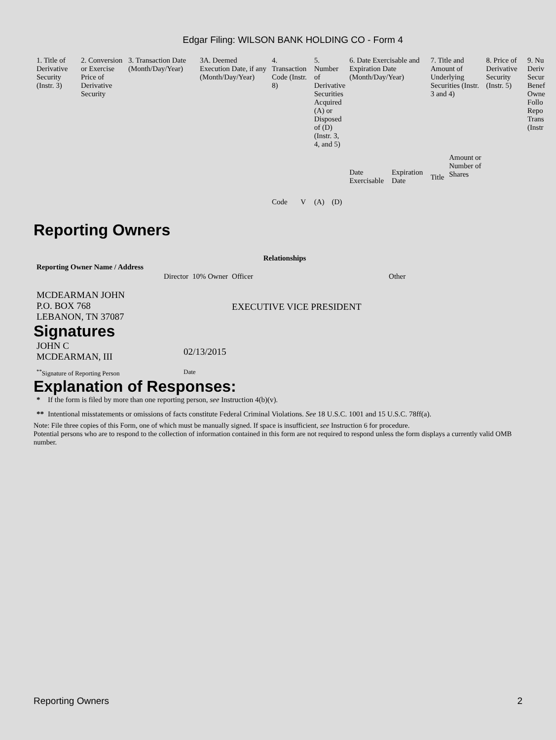Edgar Filing: WILSON BANK HOLDING CO - Form 4
| 1. Title of Derivative Security (Instr. 3) | 2. Conversion or Exercise Price of Derivative Security | 3. Transaction Date (Month/Day/Year) | 3A. Deemed Execution Date, if any (Month/Day/Year) | 4. Transaction Code (Instr. 8) | | 5. Number of Derivative Securities Acquired (A) or Disposed of (D) (Instr. 3, 4, and 5) | | 6. Date Exercisable and Expiration Date (Month/Day/Year) | | 7. Title and Amount of Underlying Securities (Instr. 3 and 4) | | 8. Price of Derivative Security (Instr. 5) | 9. Nu Deriv Secur Benef Owne Follo Repo Trans (Instr |
| --- | --- | --- | --- | --- | --- | --- | --- | --- | --- | --- | --- | --- | --- |
| | | | | Code | V | (A) | (D) | Date Exercisable | Expiration Date | Title | Amount or Number of Shares | | |
Reporting Owners
| Reporting Owner Name / Address | Relationships | | | |
| --- | --- | --- | --- | --- |
| | Director | 10% Owner | Officer | Other |
| MCDEARMAN JOHN P.O. BOX 768 LEBANON, TN 37087 | | | EXECUTIVE VICE PRESIDENT | |
Signatures
| JOHN C MCDEARMAN, III | 02/13/2015 |
| <sup>**</sup> Signature of Reporting Person | Date |
Explanation of Responses:
| * | If the form is filed by more than one reporting person, see Instruction 4(b)(v). |
| ** | Intentional misstatements or omissions of facts constitute Federal Criminal Violations. See 18 U.S.C. 1001 and 15 U.S.C. 78ff(a). |
Note: File three copies of this Form, one of which must be manually signed. If space is insufficient, see Instruction 6 for procedure.
Potential persons who are to respond to the collection of information contained in this form are not required to respond unless the form displays a currently valid OMB number.
Reporting Owners 2